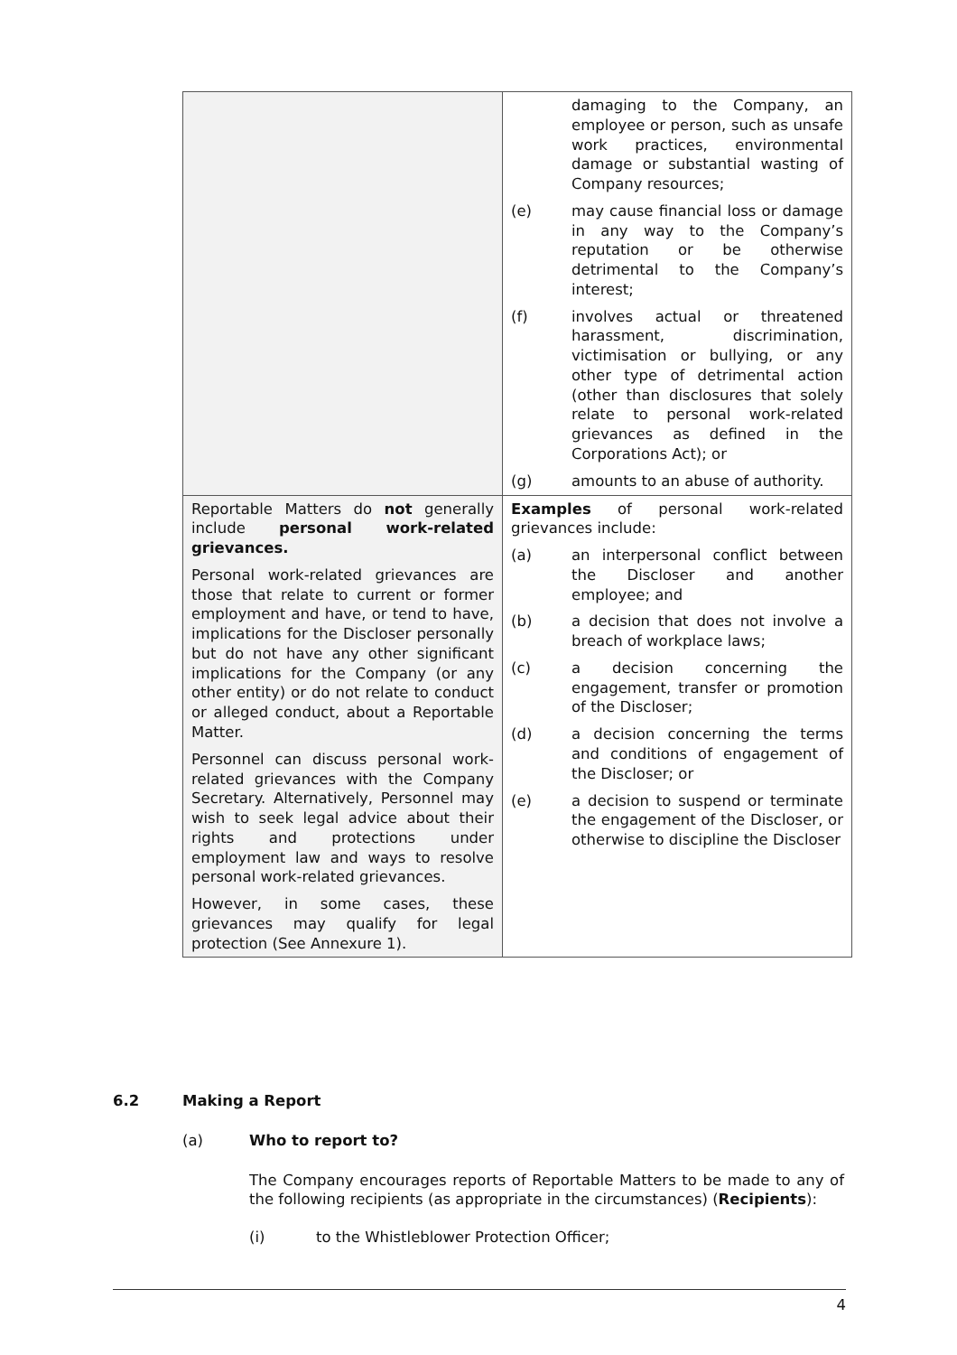| | damaging to the Company, an employee or person, such as unsafe work practices, environmental damage or substantial wasting of Company resources; (e) may cause financial loss or damage in any way to the Company’s reputation or be otherwise detrimental to the Company’s interest; (f) involves actual or threatened harassment, discrimination, victimisation or bullying, or any other type of detrimental action (other than disclosures that solely relate to personal work-related grievances as defined in the Corporations Act); or (g) amounts to an abuse of authority. |
| Reportable Matters do not generally include personal work-related grievances. Personal work-related grievances are those that relate to current or former employment and have, or tend to have, implications for the Discloser personally but do not have any other significant implications for the Company (or any other entity) or do not relate to conduct or alleged conduct, about a Reportable Matter. Personnel can discuss personal work-related grievances with the Company Secretary. Alternatively, Personnel may wish to seek legal advice about their rights and protections under employment law and ways to resolve personal work-related grievances. However, in some cases, these grievances may qualify for legal protection (See Annexure 1). | Examples of personal work-related grievances include: (a) an interpersonal conflict between the Discloser and another employee; and (b) a decision that does not involve a breach of workplace laws; (c) a decision concerning the engagement, transfer or promotion of the Discloser; (d) a decision concerning the terms and conditions of engagement of the Discloser; or (e) a decision to suspend or terminate the engagement of the Discloser, or otherwise to discipline the Discloser |
6.2 Making a Report
(a) Who to report to?
The Company encourages reports of Reportable Matters to be made to any of the following recipients (as appropriate in the circumstances) (Recipients):
(i) to the Whistleblower Protection Officer;
4